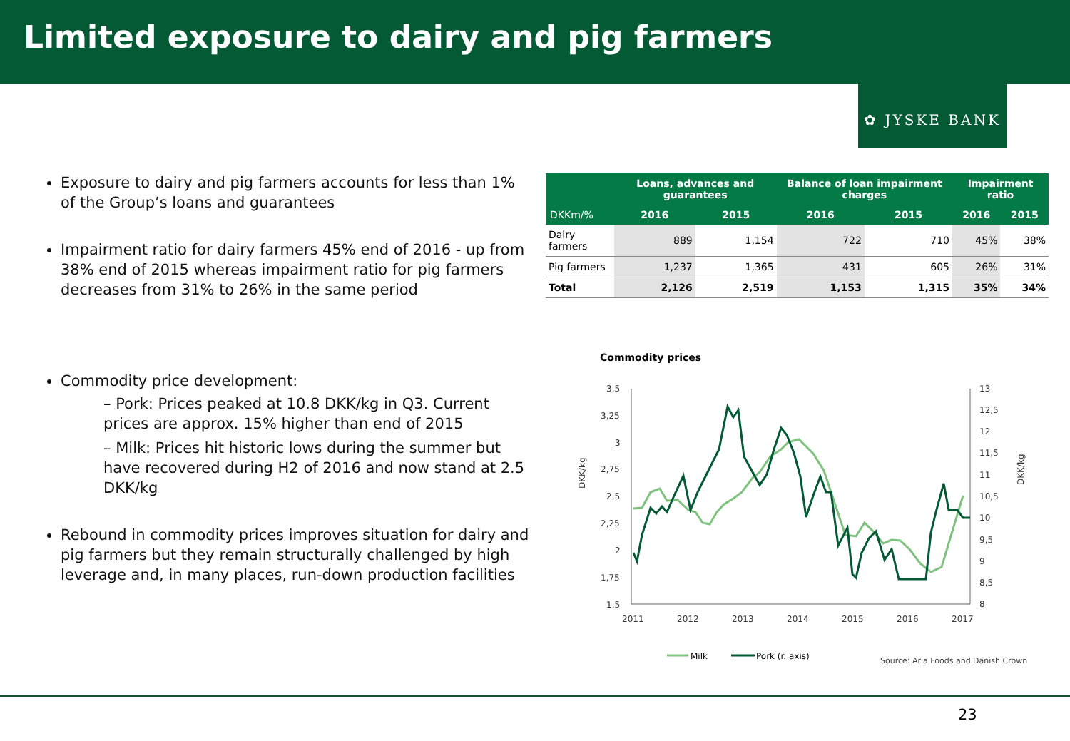Limited exposure to dairy and pig farmers
✿ JYSKE BANK
Exposure to dairy and pig farmers accounts for less than 1% of the Group’s loans and guarantees
Impairment ratio for dairy farmers 45% end of 2016 - up from 38% end of 2015 whereas impairment ratio for pig farmers decreases from 31% to 26% in the same period
Commodity price development:
– Pork: Prices peaked at 10.8 DKK/kg in Q3. Current prices are approx. 15% higher than end of 2015
– Milk: Prices hit historic lows during the summer but have recovered during H2 of 2016 and now stand at 2.5 DKK/kg
Rebound in commodity prices improves situation for dairy and pig farmers but they remain structurally challenged by high leverage and, in many places, run-down production facilities
| | Loans, advances and guarantees | | Balance of loan impairment charges | | Impairment ratio | |
| --- | --- | --- | --- | --- | --- | --- |
| DKKm/% | 2016 | 2015 | 2016 | 2015 | 2016 | 2015 |
| Dairy farmers | 889 | 1,154 | 722 | 710 | 45% | 38% |
| Pig farmers | 1,237 | 1,365 | 431 | 605 | 26% | 31% |
| Total | 2,126 | 2,519 | 1,153 | 1,315 | 35% | 34% |
Commodity prices
3,5
3,25
3
2,75
2,5
2,25
2
1,75
1,5
13
12,5
12
11,5
11
10,5
10
9,5
9
8,5
8
2011
2012
2013
2014
2015
2016
2017
DKK/kg
DKK/kg
Milk
Pork (r. axis)
Source: Arla Foods and Danish Crown
23